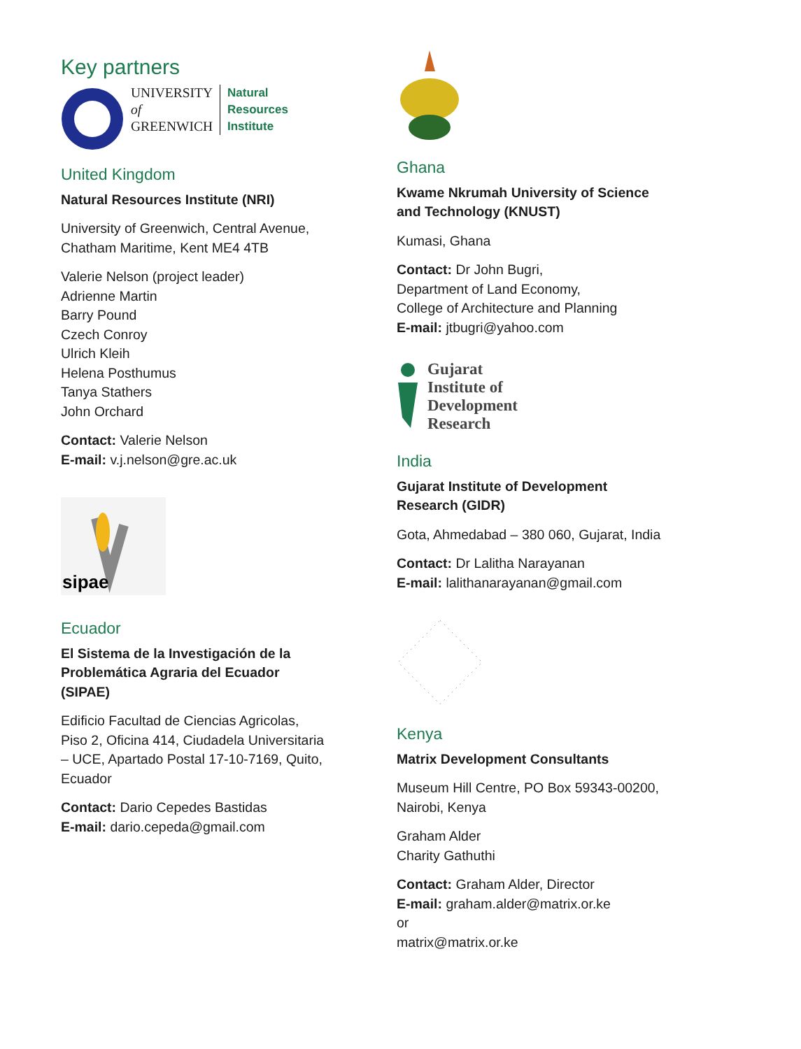Key partners
UNIVERSITY
of
GREENWICH
Natural
Resources
Institute
United Kingdom
Natural Resources Institute (NRI)
University of Greenwich, Central Avenue,
Chatham Maritime, Kent ME4 4TB
Valerie Nelson (project leader)
Adrienne Martin
Barry Pound
Czech Conroy
Ulrich Kleih
Helena Posthumus
Tanya Stathers
John Orchard
Contact: Valerie Nelson
E-mail: v.j.nelson@gre.ac.uk
sipae
Ecuador
El Sistema de la Investigación de la
Problemática Agraria del Ecuador
(SIPAE)
Edificio Facultad de Ciencias Agricolas,
Piso 2, Oficina 414, Ciudadela Universitaria
– UCE, Apartado Postal 17-10-7169, Quito,
Ecuador
Contact: Dario Cepedes Bastidas
E-mail: dario.cepeda@gmail.com
Ghana
Kwame Nkrumah University of Science
and Technology (KNUST)
Kumasi, Ghana
Contact: Dr John Bugri,
Department of Land Economy,
College of Architecture and Planning
E-mail: jtbugri@yahoo.com
Gujarat
Institute of
Development
Research
India
Gujarat Institute of Development
Research (GIDR)
Gota, Ahmedabad – 380 060, Gujarat, India
Contact: Dr Lalitha Narayanan
E-mail: lalithanarayanan@gmail.com
Kenya
Matrix Development Consultants
Museum Hill Centre, PO Box 59343-00200,
Nairobi, Kenya
Graham Alder
Charity Gathuthi
Contact: Graham Alder, Director
E-mail: graham.alder@matrix.or.ke
or
matrix@matrix.or.ke